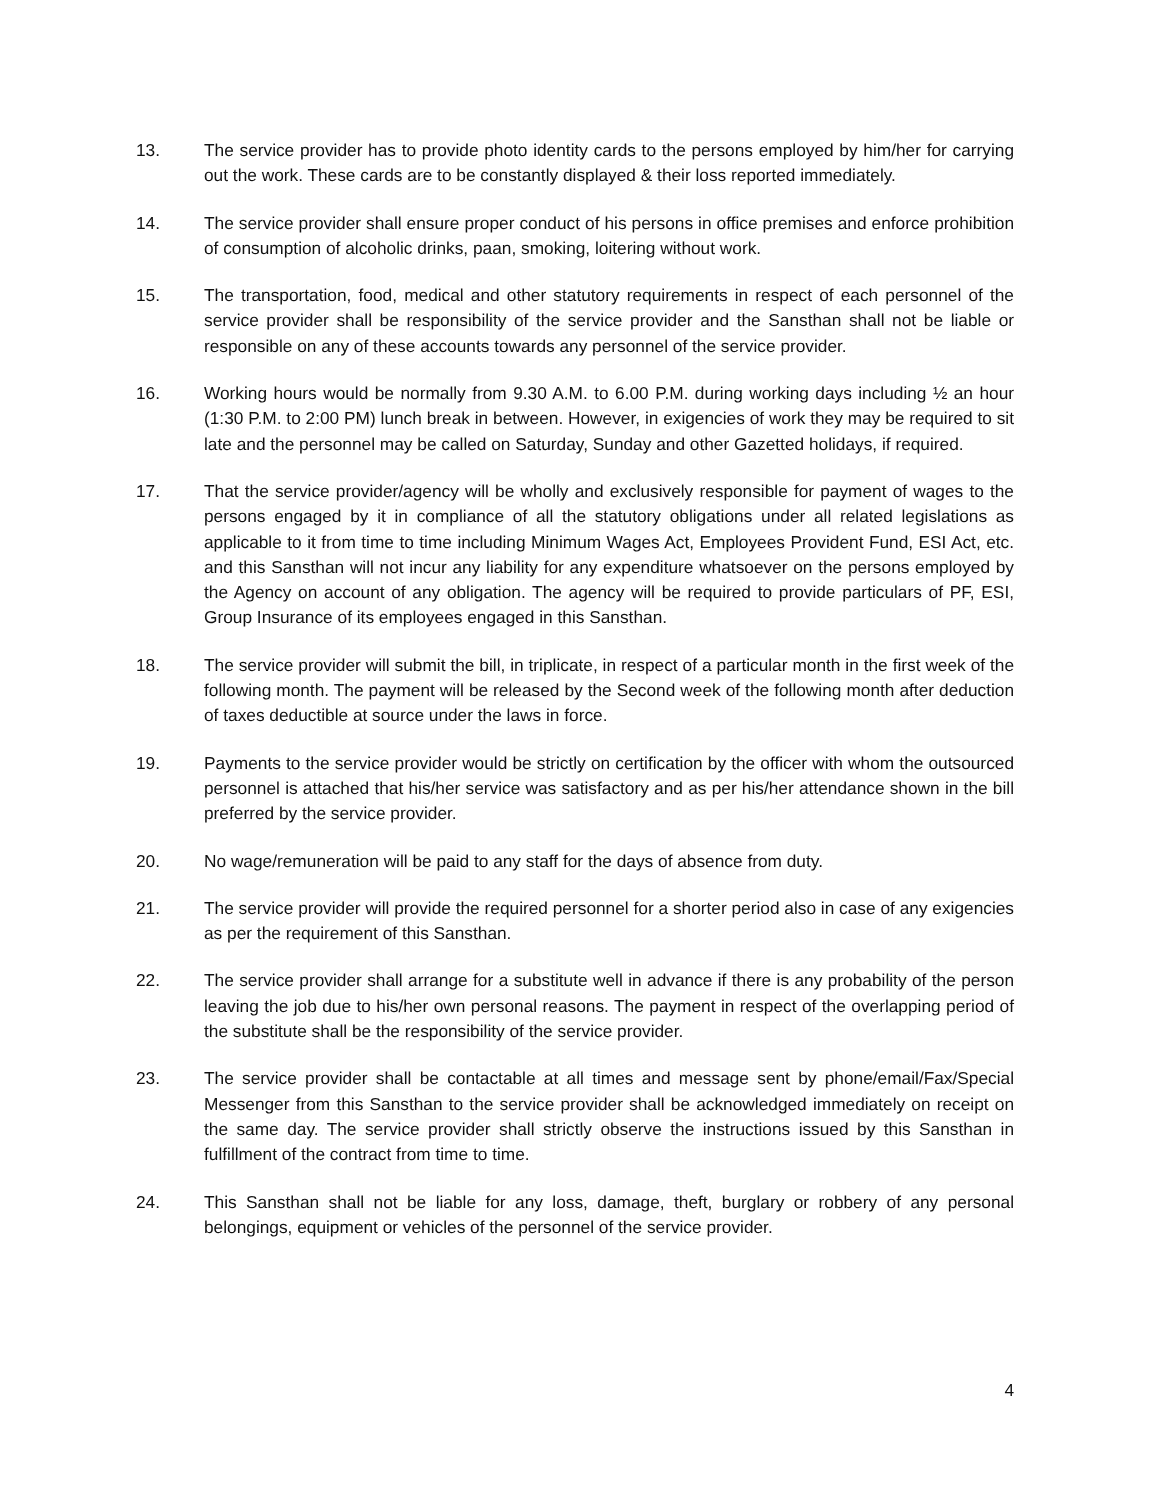13. The service provider has to provide photo identity cards to the persons employed by him/her for carrying out the work. These cards are to be constantly displayed & their loss reported immediately.
14. The service provider shall ensure proper conduct of his persons in office premises and enforce prohibition of consumption of alcoholic drinks, paan, smoking, loitering without work.
15. The transportation, food, medical and other statutory requirements in respect of each personnel of the service provider shall be responsibility of the service provider and the Sansthan shall not be liable or responsible on any of these accounts towards any personnel of the service provider.
16. Working hours would be normally from 9.30 A.M. to 6.00 P.M. during working days including ½ an hour (1:30 P.M. to 2:00 PM) lunch break in between. However, in exigencies of work they may be required to sit late and the personnel may be called on Saturday, Sunday and other Gazetted holidays, if required.
17. That the service provider/agency will be wholly and exclusively responsible for payment of wages to the persons engaged by it in compliance of all the statutory obligations under all related legislations as applicable to it from time to time including Minimum Wages Act, Employees Provident Fund, ESI Act, etc. and this Sansthan will not incur any liability for any expenditure whatsoever on the persons employed by the Agency on account of any obligation. The agency will be required to provide particulars of PF, ESI, Group Insurance of its employees engaged in this Sansthan.
18. The service provider will submit the bill, in triplicate, in respect of a particular month in the first week of the following month. The payment will be released by the Second week of the following month after deduction of taxes deductible at source under the laws in force.
19. Payments to the service provider would be strictly on certification by the officer with whom the outsourced personnel is attached that his/her service was satisfactory and as per his/her attendance shown in the bill preferred by the service provider.
20. No wage/remuneration will be paid to any staff for the days of absence from duty.
21. The service provider will provide the required personnel for a shorter period also in case of any exigencies as per the requirement of this Sansthan.
22. The service provider shall arrange for a substitute well in advance if there is any probability of the person leaving the job due to his/her own personal reasons. The payment in respect of the overlapping period of the substitute shall be the responsibility of the service provider.
23. The service provider shall be contactable at all times and message sent by phone/email/Fax/Special Messenger from this Sansthan to the service provider shall be acknowledged immediately on receipt on the same day. The service provider shall strictly observe the instructions issued by this Sansthan in fulfillment of the contract from time to time.
24. This Sansthan shall not be liable for any loss, damage, theft, burglary or robbery of any personal belongings, equipment or vehicles of the personnel of the service provider.
4